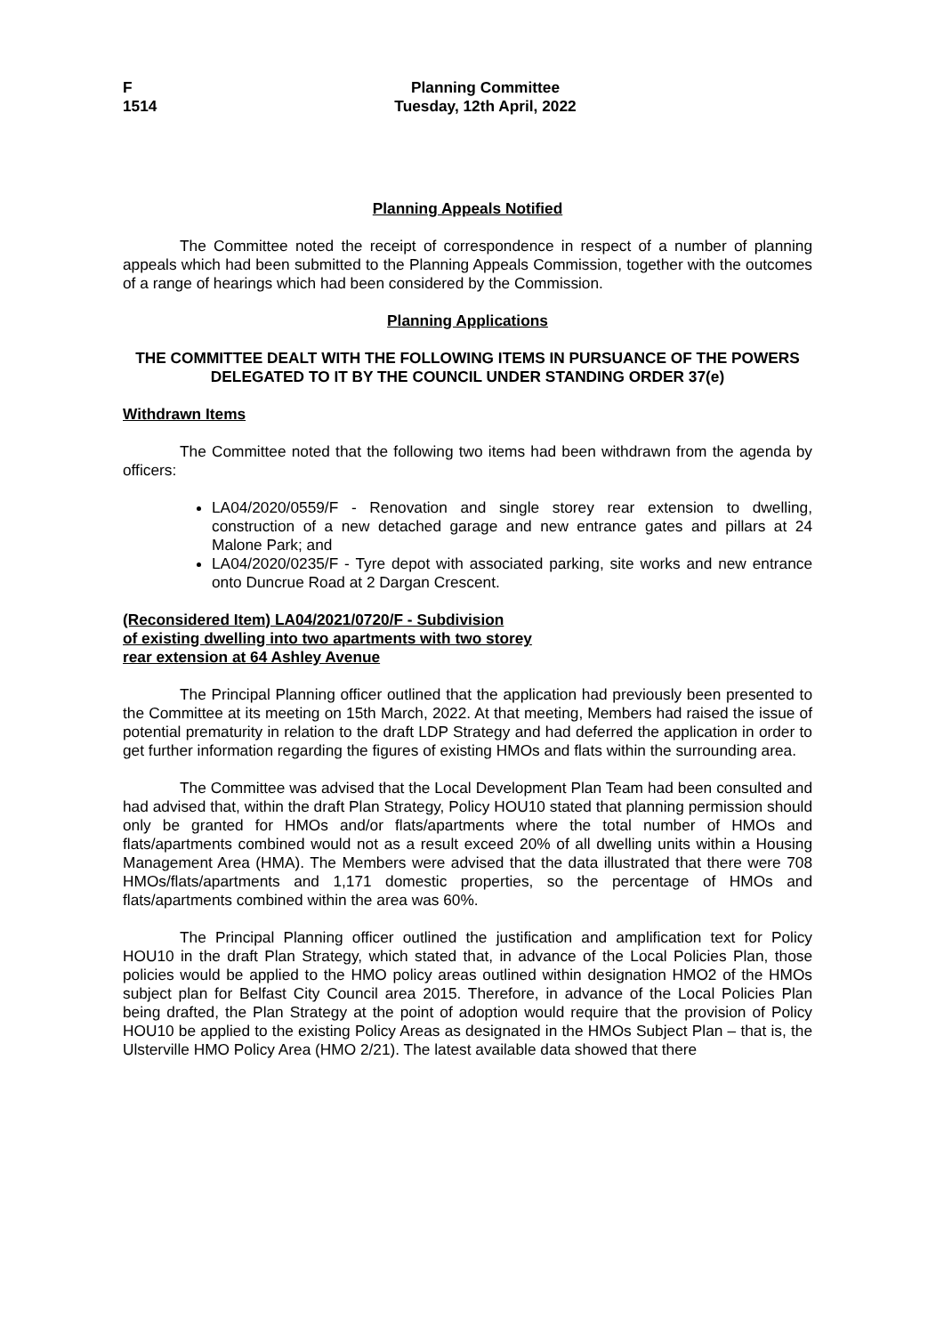F
1514
Planning Committee
Tuesday, 12th April, 2022
Planning Appeals Notified
The Committee noted the receipt of correspondence in respect of a number of planning appeals which had been submitted to the Planning Appeals Commission, together with the outcomes of a range of hearings which had been considered by the Commission.
Planning Applications
THE COMMITTEE DEALT WITH THE FOLLOWING ITEMS IN PURSUANCE OF THE POWERS DELEGATED TO IT BY THE COUNCIL UNDER STANDING ORDER 37(e)
Withdrawn Items
The Committee noted that the following two items had been withdrawn from the agenda by officers:
LA04/2020/0559/F - Renovation and single storey rear extension to dwelling, construction of a new detached garage and new entrance gates and pillars at 24 Malone Park; and
LA04/2020/0235/F - Tyre depot with associated parking, site works and new entrance onto Duncrue Road at 2 Dargan Crescent.
(Reconsidered Item) LA04/2021/0720/F - Subdivision
of existing dwelling into two apartments with two storey
rear extension at 64 Ashley Avenue
The Principal Planning officer outlined that the application had previously been presented to the Committee at its meeting on 15th March, 2022. At that meeting, Members had raised the issue of potential prematurity in relation to the draft LDP Strategy and had deferred the application in order to get further information regarding the figures of existing HMOs and flats within the surrounding area.
The Committee was advised that the Local Development Plan Team had been consulted and had advised that, within the draft Plan Strategy, Policy HOU10 stated that planning permission should only be granted for HMOs and/or flats/apartments where the total number of HMOs and flats/apartments combined would not as a result exceed 20% of all dwelling units within a Housing Management Area (HMA). The Members were advised that the data illustrated that there were 708 HMOs/flats/apartments and 1,171 domestic properties, so the percentage of HMOs and flats/apartments combined within the area was 60%.
The Principal Planning officer outlined the justification and amplification text for Policy HOU10 in the draft Plan Strategy, which stated that, in advance of the Local Policies Plan, those policies would be applied to the HMO policy areas outlined within designation HMO2 of the HMOs subject plan for Belfast City Council area 2015. Therefore, in advance of the Local Policies Plan being drafted, the Plan Strategy at the point of adoption would require that the provision of Policy HOU10 be applied to the existing Policy Areas as designated in the HMOs Subject Plan – that is, the Ulsterville HMO Policy Area (HMO 2/21). The latest available data showed that there